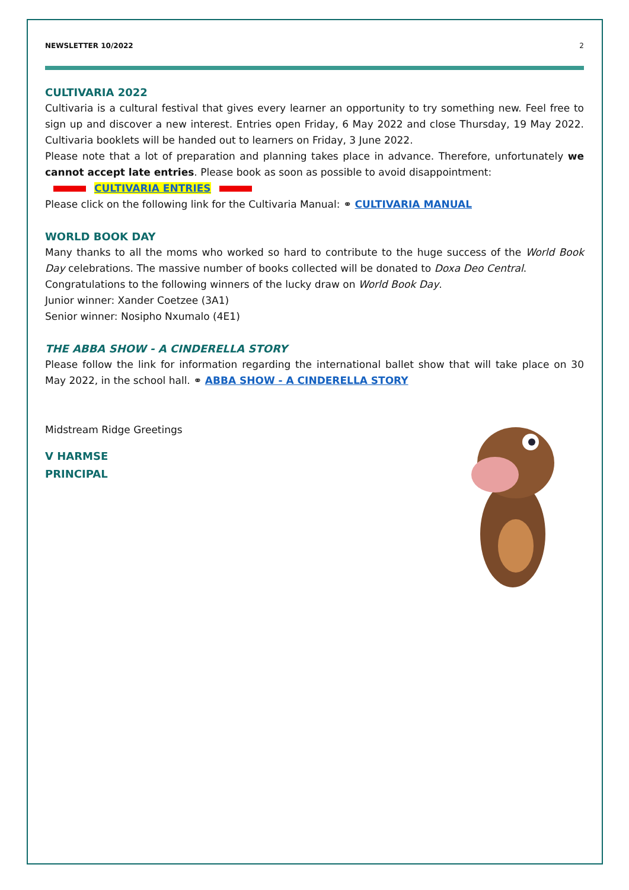NEWSLETTER 10/2022 2
CULTIVARIA 2022
Cultivaria is a cultural festival that gives every learner an opportunity to try something new. Feel free to sign up and discover a new interest. Entries open Friday, 6 May 2022 and close Thursday, 19 May 2022. Cultivaria booklets will be handed out to learners on Friday, 3 June 2022.
Please note that a lot of preparation and planning takes place in advance. Therefore, unfortunately we cannot accept late entries. Please book as soon as possible to avoid disappointment:
CULTIVARIA ENTRIES
Please click on the following link for the Cultivaria Manual: ⚭ CULTIVARIA MANUAL
WORLD BOOK DAY
Many thanks to all the moms who worked so hard to contribute to the huge success of the World Book Day celebrations. The massive number of books collected will be donated to Doxa Deo Central.
Congratulations to the following winners of the lucky draw on World Book Day.
Junior winner: Xander Coetzee (3A1)
Senior winner: Nosipho Nxumalo (4E1)
THE ABBA SHOW - A CINDERELLA STORY
Please follow the link for information regarding the international ballet show that will take place on 30 May 2022, in the school hall. ⚭ ABBA SHOW - A CINDERELLA STORY
Midstream Ridge Greetings
V HARMSE
PRINCIPAL